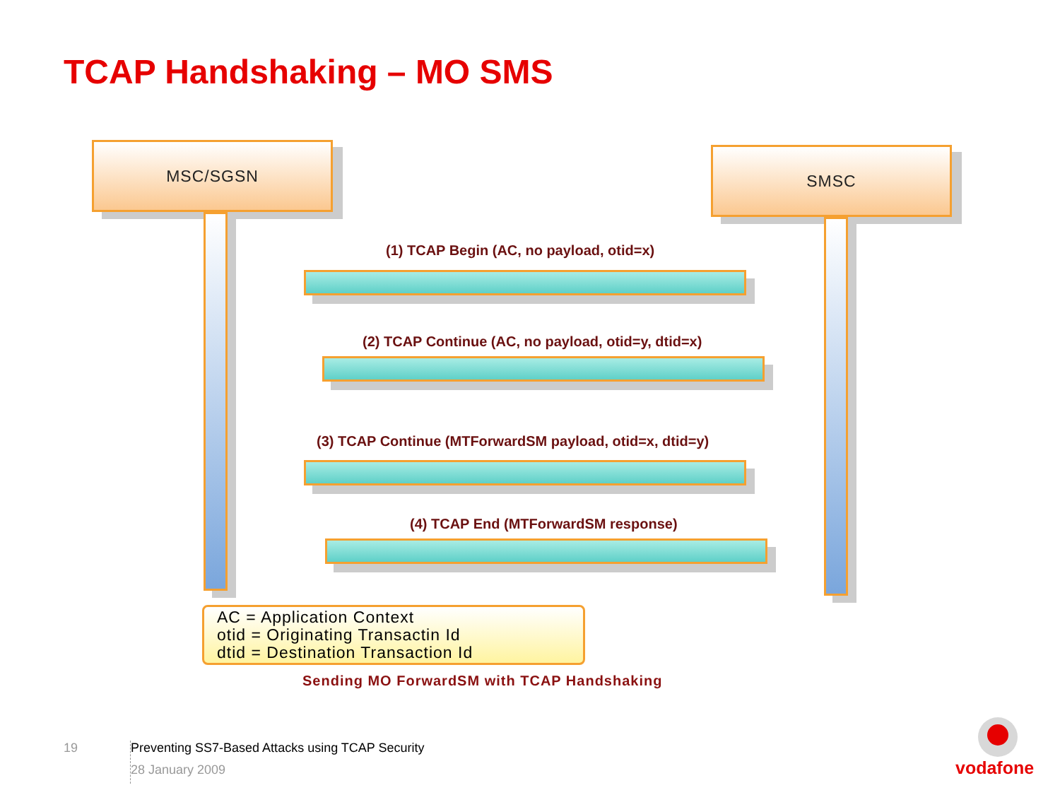TCAP Handshaking – MO SMS
MSC/SGSN SMSC
(1) TCAP Begin (AC, no payload, otid=x)
(2) TCAP Continue (AC, no payload, otid=y, dtid=x)
(3) TCAP Continue (MTForwardSM payload, otid=x, dtid=y)
(4) TCAP End (MTForwardSM response)
AC = Application Context
otid = Originating Transactin Id
dtid = Destination Transaction Id
Sending MO ForwardSM with TCAP Handshaking
19
Preventing SS7-Based Attacks using TCAP Security
28 January 2009
vodafone